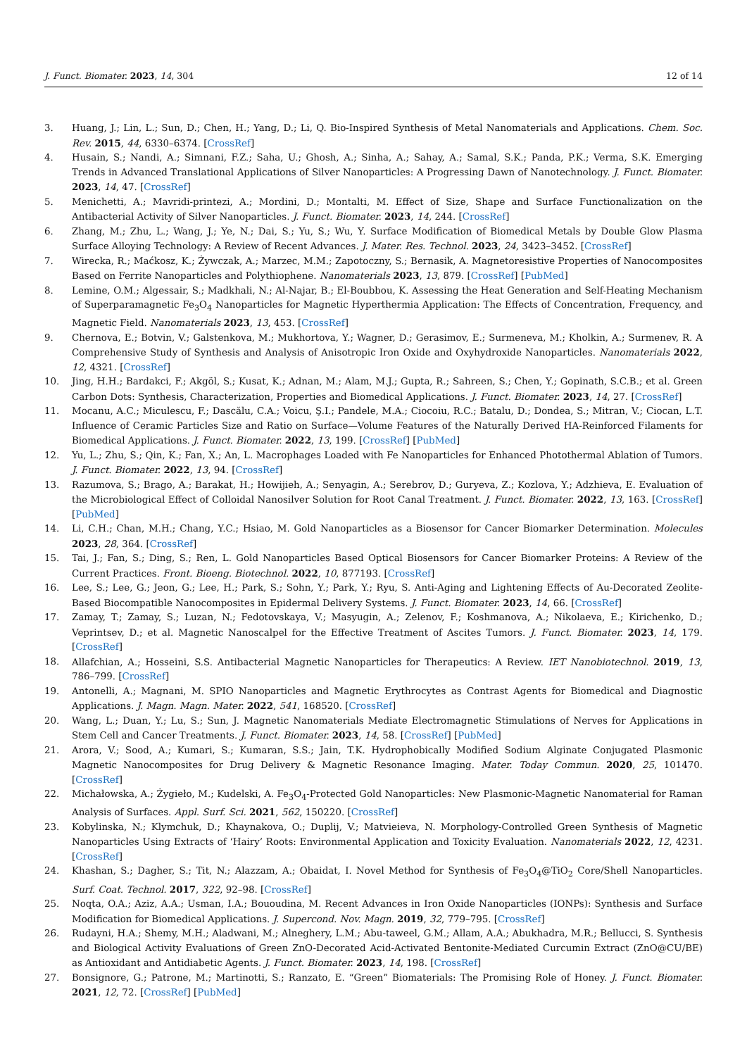J. Funct. Biomater. 2023, 14, 304 12 of 14
3. Huang, J.; Lin, L.; Sun, D.; Chen, H.; Yang, D.; Li, Q. Bio-Inspired Synthesis of Metal Nanomaterials and Applications. Chem. Soc. Rev. 2015, 44, 6330–6374. [CrossRef]
4. Husain, S.; Nandi, A.; Simnani, F.Z.; Saha, U.; Ghosh, A.; Sinha, A.; Sahay, A.; Samal, S.K.; Panda, P.K.; Verma, S.K. Emerging Trends in Advanced Translational Applications of Silver Nanoparticles: A Progressing Dawn of Nanotechnology. J. Funct. Biomater. 2023, 14, 47. [CrossRef]
5. Menichetti, A.; Mavridi-printezi, A.; Mordini, D.; Montalti, M. Effect of Size, Shape and Surface Functionalization on the Antibacterial Activity of Silver Nanoparticles. J. Funct. Biomater. 2023, 14, 244. [CrossRef]
6. Zhang, M.; Zhu, L.; Wang, J.; Ye, N.; Dai, S.; Yu, S.; Wu, Y. Surface Modification of Biomedical Metals by Double Glow Plasma Surface Alloying Technology: A Review of Recent Advances. J. Mater. Res. Technol. 2023, 24, 3423–3452. [CrossRef]
7. Wirecka, R.; Maćkosz, K.; Żywczak, A.; Marzec, M.M.; Zapotoczny, S.; Bernasik, A. Magnetoresistive Properties of Nanocomposites Based on Ferrite Nanoparticles and Polythiophene. Nanomaterials 2023, 13, 879. [CrossRef] [PubMed]
8. Lemine, O.M.; Algessair, S.; Madkhali, N.; Al-Najar, B.; El-Boubbou, K. Assessing the Heat Generation and Self-Heating Mechanism of Superparamagnetic Fe<sub>3</sub>O<sub>4</sub> Nanoparticles for Magnetic Hyperthermia Application: The Effects of Concentration, Frequency, and Magnetic Field. Nanomaterials 2023, 13, 453. [CrossRef]
9. Chernova, E.; Botvin, V.; Galstenkova, M.; Mukhortova, Y.; Wagner, D.; Gerasimov, E.; Surmeneva, M.; Kholkin, A.; Surmenev, R. A Comprehensive Study of Synthesis and Analysis of Anisotropic Iron Oxide and Oxyhydroxide Nanoparticles. Nanomaterials 2022, 12, 4321. [CrossRef]
10. Jing, H.H.; Bardakci, F.; Akgöl, S.; Kusat, K.; Adnan, M.; Alam, M.J.; Gupta, R.; Sahreen, S.; Chen, Y.; Gopinath, S.C.B.; et al. Green Carbon Dots: Synthesis, Characterization, Properties and Biomedical Applications. J. Funct. Biomater. 2023, 14, 27. [CrossRef]
11. Mocanu, A.C.; Miculescu, F.; Dascălu, C.A.; Voicu, Ş.I.; Pandele, M.A.; Ciocoiu, R.C.; Batalu, D.; Dondea, S.; Mitran, V.; Ciocan, L.T. Influence of Ceramic Particles Size and Ratio on Surface—Volume Features of the Naturally Derived HA-Reinforced Filaments for Biomedical Applications. J. Funct. Biomater. 2022, 13, 199. [CrossRef] [PubMed]
12. Yu, L.; Zhu, S.; Qin, K.; Fan, X.; An, L. Macrophages Loaded with Fe Nanoparticles for Enhanced Photothermal Ablation of Tumors. J. Funct. Biomater. 2022, 13, 94. [CrossRef]
13. Razumova, S.; Brago, A.; Barakat, H.; Howijieh, A.; Senyagin, A.; Serebrov, D.; Guryeva, Z.; Kozlova, Y.; Adzhieva, E. Evaluation of the Microbiological Effect of Colloidal Nanosilver Solution for Root Canal Treatment. J. Funct. Biomater. 2022, 13, 163. [CrossRef] [PubMed]
14. Li, C.H.; Chan, M.H.; Chang, Y.C.; Hsiao, M. Gold Nanoparticles as a Biosensor for Cancer Biomarker Determination. Molecules 2023, 28, 364. [CrossRef]
15. Tai, J.; Fan, S.; Ding, S.; Ren, L. Gold Nanoparticles Based Optical Biosensors for Cancer Biomarker Proteins: A Review of the Current Practices. Front. Bioeng. Biotechnol. 2022, 10, 877193. [CrossRef]
16. Lee, S.; Lee, G.; Jeon, G.; Lee, H.; Park, S.; Sohn, Y.; Park, Y.; Ryu, S. Anti-Aging and Lightening Effects of Au-Decorated Zeolite-Based Biocompatible Nanocomposites in Epidermal Delivery Systems. J. Funct. Biomater. 2023, 14, 66. [CrossRef]
17. Zamay, T.; Zamay, S.; Luzan, N.; Fedotovskaya, V.; Masyugin, A.; Zelenov, F.; Koshmanova, A.; Nikolaeva, E.; Kirichenko, D.; Veprintsev, D.; et al. Magnetic Nanoscalpel for the Effective Treatment of Ascites Tumors. J. Funct. Biomater. 2023, 14, 179. [CrossRef]
18. Allafchian, A.; Hosseini, S.S. Antibacterial Magnetic Nanoparticles for Therapeutics: A Review. IET Nanobiotechnol. 2019, 13, 786–799. [CrossRef]
19. Antonelli, A.; Magnani, M. SPIO Nanoparticles and Magnetic Erythrocytes as Contrast Agents for Biomedical and Diagnostic Applications. J. Magn. Magn. Mater. 2022, 541, 168520. [CrossRef]
20. Wang, L.; Duan, Y.; Lu, S.; Sun, J. Magnetic Nanomaterials Mediate Electromagnetic Stimulations of Nerves for Applications in Stem Cell and Cancer Treatments. J. Funct. Biomater. 2023, 14, 58. [CrossRef] [PubMed]
21. Arora, V.; Sood, A.; Kumari, S.; Kumaran, S.S.; Jain, T.K. Hydrophobically Modified Sodium Alginate Conjugated Plasmonic Magnetic Nanocomposites for Drug Delivery & Magnetic Resonance Imaging. Mater. Today Commun. 2020, 25, 101470. [CrossRef]
22. Michałowska, A.; Żygieło, M.; Kudelski, A. Fe<sub>3</sub>O<sub>4</sub>-Protected Gold Nanoparticles: New Plasmonic-Magnetic Nanomaterial for Raman Analysis of Surfaces. Appl. Surf. Sci. 2021, 562, 150220. [CrossRef]
23. Kobylinska, N.; Klymchuk, D.; Khaynakova, O.; Duplij, V.; Matvieieva, N. Morphology-Controlled Green Synthesis of Magnetic Nanoparticles Using Extracts of ‘Hairy’ Roots: Environmental Application and Toxicity Evaluation. Nanomaterials 2022, 12, 4231. [CrossRef]
24. Khashan, S.; Dagher, S.; Tit, N.; Alazzam, A.; Obaidat, I. Novel Method for Synthesis of Fe<sub>3</sub>O<sub>4</sub>@TiO<sub>2</sub> Core/Shell Nanoparticles. Surf. Coat. Technol. 2017, 322, 92–98. [CrossRef]
25. Noqta, O.A.; Aziz, A.A.; Usman, I.A.; Bououdina, M. Recent Advances in Iron Oxide Nanoparticles (IONPs): Synthesis and Surface Modification for Biomedical Applications. J. Supercond. Nov. Magn. 2019, 32, 779–795. [CrossRef]
26. Rudayni, H.A.; Shemy, M.H.; Aladwani, M.; Alneghery, L.M.; Abu-taweel, G.M.; Allam, A.A.; Abukhadra, M.R.; Bellucci, S. Synthesis and Biological Activity Evaluations of Green ZnO-Decorated Acid-Activated Bentonite-Mediated Curcumin Extract (ZnO@CU/BE) as Antioxidant and Antidiabetic Agents. J. Funct. Biomater. 2023, 14, 198. [CrossRef]
27. Bonsignore, G.; Patrone, M.; Martinotti, S.; Ranzato, E. “Green” Biomaterials: The Promising Role of Honey. J. Funct. Biomater. 2021, 12, 72. [CrossRef] [PubMed]